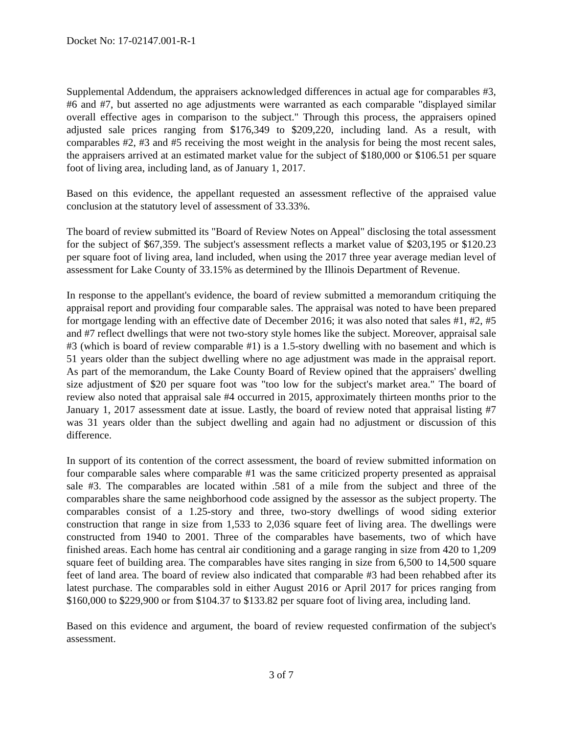Docket No: 17-02147.001-R-1
Supplemental Addendum, the appraisers acknowledged differences in actual age for comparables #3, #6 and #7, but asserted no age adjustments were warranted as each comparable "displayed similar overall effective ages in comparison to the subject." Through this process, the appraisers opined adjusted sale prices ranging from $176,349 to $209,220, including land. As a result, with comparables #2, #3 and #5 receiving the most weight in the analysis for being the most recent sales, the appraisers arrived at an estimated market value for the subject of $180,000 or $106.51 per square foot of living area, including land, as of January 1, 2017.
Based on this evidence, the appellant requested an assessment reflective of the appraised value conclusion at the statutory level of assessment of 33.33%.
The board of review submitted its "Board of Review Notes on Appeal" disclosing the total assessment for the subject of $67,359. The subject's assessment reflects a market value of $203,195 or $120.23 per square foot of living area, land included, when using the 2017 three year average median level of assessment for Lake County of 33.15% as determined by the Illinois Department of Revenue.
In response to the appellant's evidence, the board of review submitted a memorandum critiquing the appraisal report and providing four comparable sales. The appraisal was noted to have been prepared for mortgage lending with an effective date of December 2016; it was also noted that sales #1, #2, #5 and #7 reflect dwellings that were not two-story style homes like the subject. Moreover, appraisal sale #3 (which is board of review comparable #1) is a 1.5-story dwelling with no basement and which is 51 years older than the subject dwelling where no age adjustment was made in the appraisal report. As part of the memorandum, the Lake County Board of Review opined that the appraisers' dwelling size adjustment of $20 per square foot was "too low for the subject's market area." The board of review also noted that appraisal sale #4 occurred in 2015, approximately thirteen months prior to the January 1, 2017 assessment date at issue. Lastly, the board of review noted that appraisal listing #7 was 31 years older than the subject dwelling and again had no adjustment or discussion of this difference.
In support of its contention of the correct assessment, the board of review submitted information on four comparable sales where comparable #1 was the same criticized property presented as appraisal sale #3. The comparables are located within .581 of a mile from the subject and three of the comparables share the same neighborhood code assigned by the assessor as the subject property. The comparables consist of a 1.25-story and three, two-story dwellings of wood siding exterior construction that range in size from 1,533 to 2,036 square feet of living area. The dwellings were constructed from 1940 to 2001. Three of the comparables have basements, two of which have finished areas. Each home has central air conditioning and a garage ranging in size from 420 to 1,209 square feet of building area. The comparables have sites ranging in size from 6,500 to 14,500 square feet of land area. The board of review also indicated that comparable #3 had been rehabbed after its latest purchase. The comparables sold in either August 2016 or April 2017 for prices ranging from $160,000 to $229,900 or from $104.37 to $133.82 per square foot of living area, including land.
Based on this evidence and argument, the board of review requested confirmation of the subject's assessment.
3 of 7